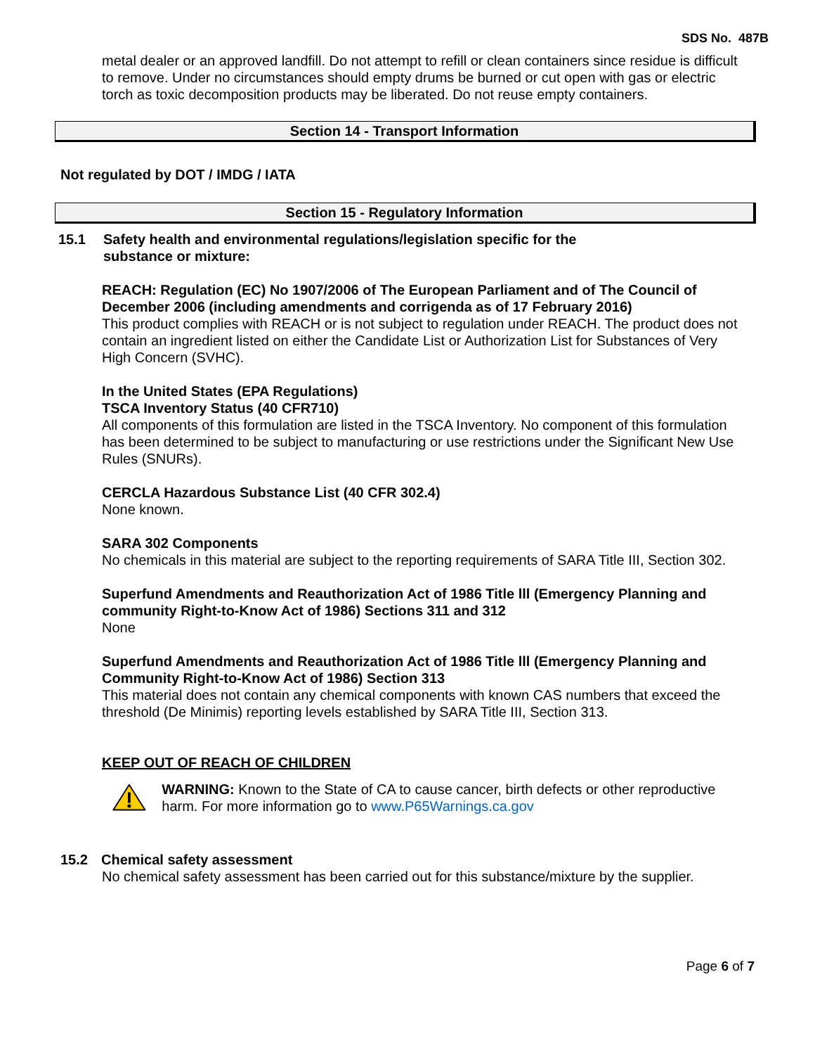SDS No. 487B
metal dealer or an approved landfill. Do not attempt to refill or clean containers since residue is difficult to remove. Under no circumstances should empty drums be burned or cut open with gas or electric torch as toxic decomposition products may be liberated. Do not reuse empty containers.
Section 14 - Transport Information
Not regulated by DOT / IMDG / IATA
Section 15 - Regulatory Information
15.1 Safety health and environmental regulations/legislation specific for the
substance or mixture:
REACH: Regulation (EC) No 1907/2006 of The European Parliament and of The Council of December 2006 (including amendments and corrigenda as of 17 February 2016)
This product complies with REACH or is not subject to regulation under REACH. The product does not contain an ingredient listed on either the Candidate List or Authorization List for Substances of Very High Concern (SVHC).
In the United States (EPA Regulations)
TSCA Inventory Status (40 CFR710)
All components of this formulation are listed in the TSCA Inventory. No component of this formulation has been determined to be subject to manufacturing or use restrictions under the Significant New Use Rules (SNURs).
CERCLA Hazardous Substance List (40 CFR 302.4)
None known.
SARA 302 Components
No chemicals in this material are subject to the reporting requirements of SARA Title III, Section 302.
Superfund Amendments and Reauthorization Act of 1986 Title lll (Emergency Planning and community Right-to-Know Act of 1986) Sections 311 and 312
None
Superfund Amendments and Reauthorization Act of 1986 Title lll (Emergency Planning and Community Right-to-Know Act of 1986) Section 313
This material does not contain any chemical components with known CAS numbers that exceed the threshold (De Minimis) reporting levels established by SARA Title III, Section 313.
KEEP OUT OF REACH OF CHILDREN
WARNING: Known to the State of CA to cause cancer, birth defects or other reproductive harm. For more information go to www.P65Warnings.ca.gov
15.2 Chemical safety assessment
No chemical safety assessment has been carried out for this substance/mixture by the supplier.
Page 6 of 7